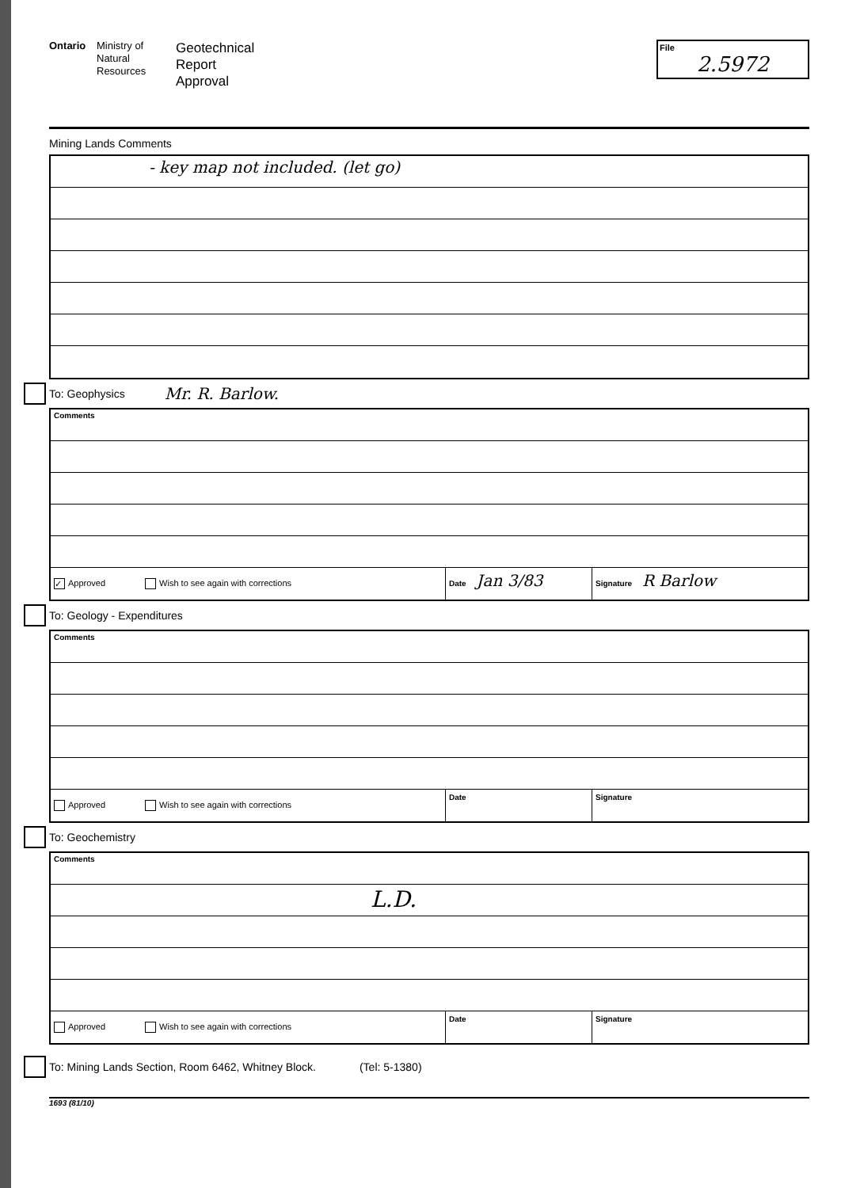Ontario
Ministry of Natural Resources
Geotechnical
Report
Approval
File
2.5972
Mining Lands Comments
- key map not included. (let go)
To: Geophysics Mr. R. Barlow.
Comments
✓ Approved Wish to see again with corrections Date Jan 3/83
Signature R Barlow
To: Geology - Expenditures
Comments
Approved Wish to see again with corrections Date Signature
To: Geochemistry
Comments
L.D.
Approved Wish to see again with corrections Date Signature
To: Mining Lands Section, Room 6462, Whitney Block. (Tel: 5-1380)
1693 (81/10)